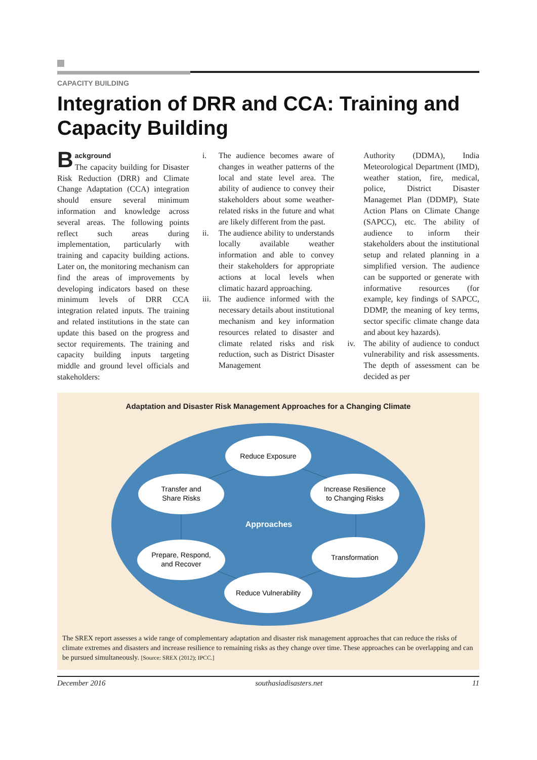CAPACITY BUILDING
Integration of DRR and CCA: Training and Capacity Building
Background
The capacity building for Disaster Risk Reduction (DRR) and Climate Change Adaptation (CCA) integration should ensure several minimum information and knowledge across several areas. The following points reflect such areas during implementation, particularly with training and capacity building actions. Later on, the monitoring mechanism can find the areas of improvements by developing indicators based on these minimum levels of DRR CCA integration related inputs. The training and related institutions in the state can update this based on the progress and sector requirements. The training and capacity building inputs targeting middle and ground level officials and stakeholders:
i. The audience becomes aware of changes in weather patterns of the local and state level area. The ability of audience to convey their stakeholders about some weather-related risks in the future and what are likely different from the past.
ii. The audience ability to understands locally available weather information and able to convey their stakeholders for appropriate actions at local levels when climatic hazard approaching.
iii. The audience informed with the necessary details about institutional mechanism and key information resources related to disaster and climate related risks and risk reduction, such as District Disaster Management
Authority (DDMA), India Meteorological Department (IMD), weather station, fire, medical, police, District Disaster Managemet Plan (DDMP), State Action Plans on Climate Change (SAPCC), etc. The ability of audience to inform their stakeholders about the institutional setup and related planning in a simplified version. The audience can be supported or generate with informative resources (for example, key findings of SAPCC, DDMP, the meaning of key terms, sector specific climate change data and about key hazards).
iv. The ability of audience to conduct vulnerability and risk assessments. The depth of assessment can be decided as per
Adaptation and Disaster Risk Management Approaches for a Changing Climate
Reduce Exposure
Transfer and
Share Risks
Increase Resilience
to Changing Risks
Approaches
Prepare, Respond,
and Recover
Transformation
Reduce Vulnerability
The SREX report assesses a wide range of complementary adaptation and disaster risk management approaches that can reduce the risks of climate extremes and disasters and increase resilience to remaining risks as they change over time. These approaches can be overlapping and can be pursued simultaneously. [Source: SREX (2012); IPCC.]
December 2016 southasiadisasters.net 11